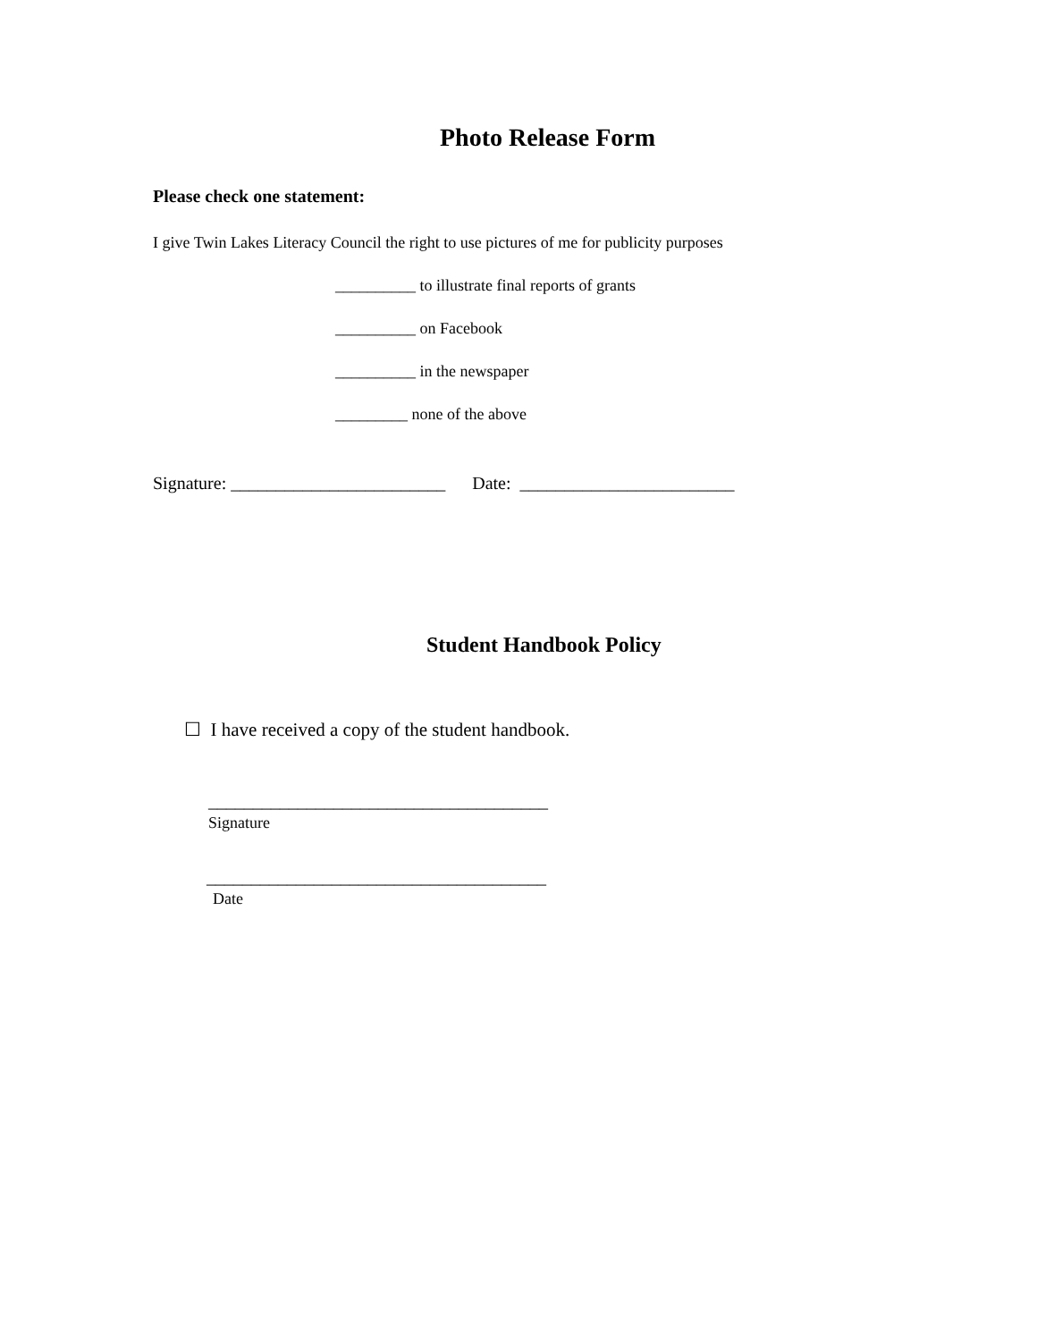Photo Release Form
Please check one statement:
I give Twin Lakes Literacy Council the right to use pictures of me for publicity purposes
__________ to illustrate final reports of grants
__________ on Facebook
__________ in the newspaper
_________ none of the above
Signature: ________________________ Date: ________________________
Student Handbook Policy
☐ I have received a copy of the student handbook.
______________________________________
Signature
______________________________________
Date